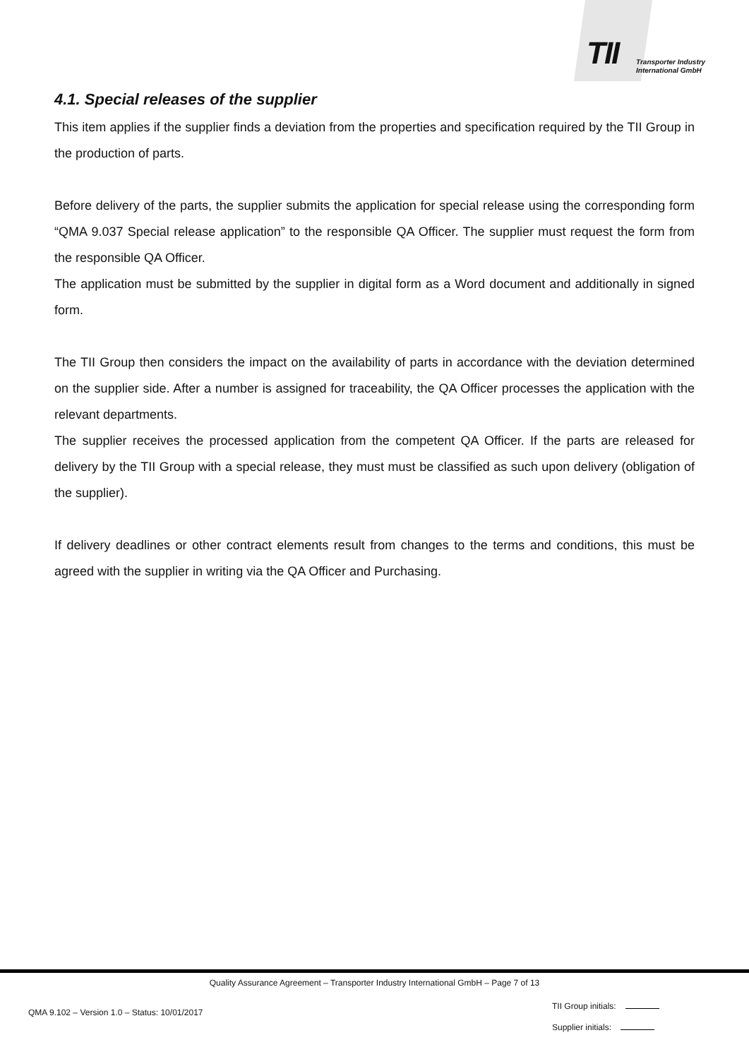TII
Transporter Industry
International GmbH
4.1. Special releases of the supplier
This item applies if the supplier finds a deviation from the properties and specification required by the TII Group in the production of parts.
Before delivery of the parts, the supplier submits the application for special release using the corresponding form “QMA 9.037 Special release application” to the responsible QA Officer. The supplier must request the form from the responsible QA Officer.
The application must be submitted by the supplier in digital form as a Word document and additionally in signed form.
The TII Group then considers the impact on the availability of parts in accordance with the deviation determined on the supplier side. After a number is assigned for traceability, the QA Officer processes the application with the relevant departments.
The supplier receives the processed application from the competent QA Officer. If the parts are released for delivery by the TII Group with a special release, they must must be classified as such upon delivery (obligation of the supplier).
If delivery deadlines or other contract elements result from changes to the terms and conditions, this must be agreed with the supplier in writing via the QA Officer and Purchasing.
Quality Assurance Agreement – Transporter Industry International GmbH – Page 7 of 13
QMA 9.102 – Version 1.0 – Status: 10/01/2017
TII Group initials:
Supplier initials: